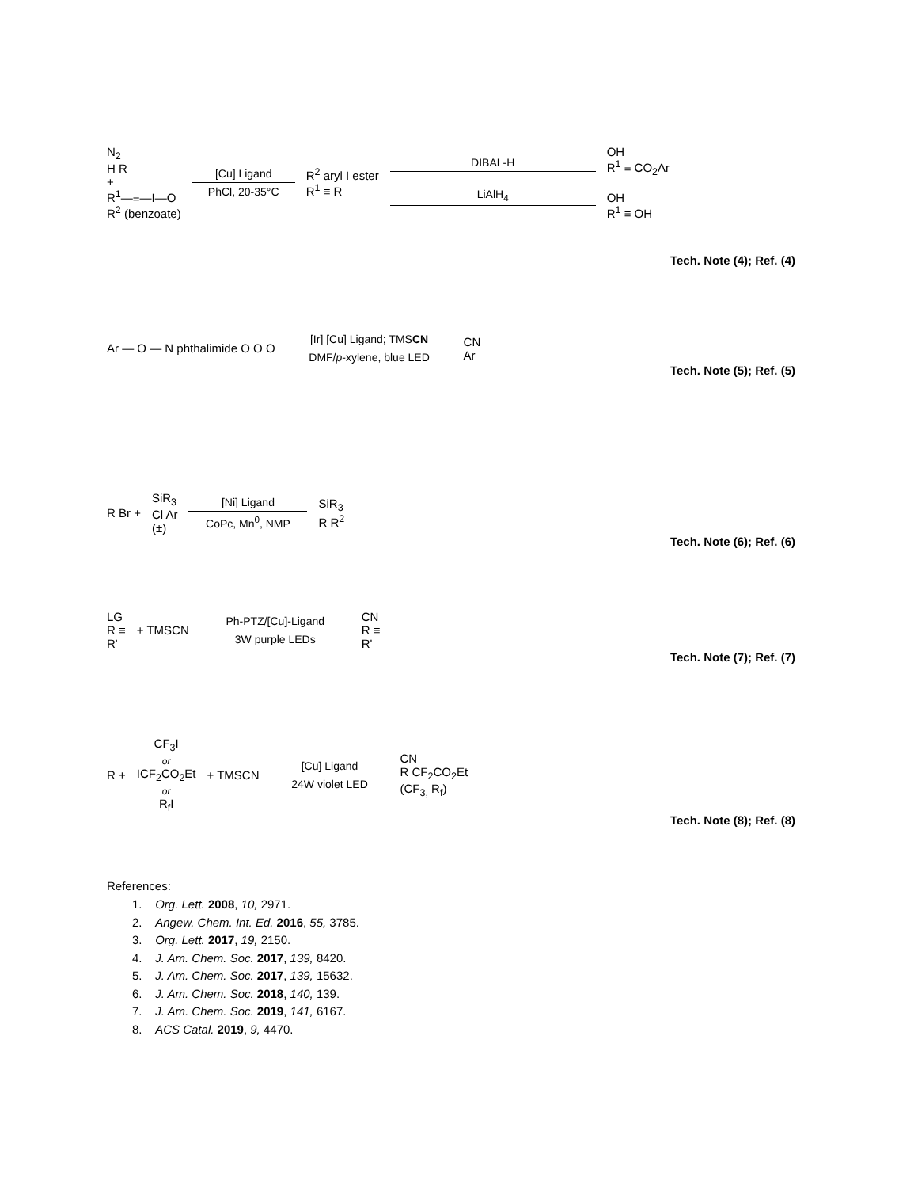N<sub>2</sub>
H R
+
R<sup>1</sup>—≡—I—O
R<sup>2</sup> (benzoate)
[Cu] Ligand
PhCl, 20-35°C
R<sup>2</sup> aryl I ester
R<sup>1</sup> ≡ R
DIBAL-H
LiAlH<sub>4</sub>
OH
R<sup>1</sup> ≡ CO<sub>2</sub>Ar
OH
R<sup>1</sup> ≡ OH
Tech. Note (4); Ref. (4)
Ar — O — N phthalimide O O O
[Ir] [Cu] Ligand; TMSCN
DMF/p-xylene, blue LED
CN
Ar
Tech. Note (5); Ref. (5)
R Br +
SiR<sub>3</sub>
Cl Ar
(±)
[Ni] Ligand
CoPc, Mn<sup>0</sup>, NMP
SiR<sub>3</sub>
R R<sup>2</sup>
Tech. Note (6); Ref. (6)
LG
R ≡
R'
+ TMSCN
Ph-PTZ/[Cu]-Ligand
3W purple LEDs
CN
R ≡
R'
Tech. Note (7); Ref. (7)
R +
CF<sub>3</sub>I
or
ICF<sub>2</sub>CO<sub>2</sub>Et
or
R<sub>f</sub>I
+ TMSCN
[Cu] Ligand
24W violet LED
CN
R CF<sub>2</sub>CO<sub>2</sub>Et
(CF<sub>3,</sub> R<sub>f</sub>)
Tech. Note (8); Ref. (8)
References:
1. Org. Lett. 2008, 10, 2971.
2. Angew. Chem. Int. Ed. 2016, 55, 3785.
3. Org. Lett. 2017, 19, 2150.
4. J. Am. Chem. Soc. 2017, 139, 8420.
5. J. Am. Chem. Soc. 2017, 139, 15632.
6. J. Am. Chem. Soc. 2018, 140, 139.
7. J. Am. Chem. Soc. 2019, 141, 6167.
8. ACS Catal. 2019, 9, 4470.